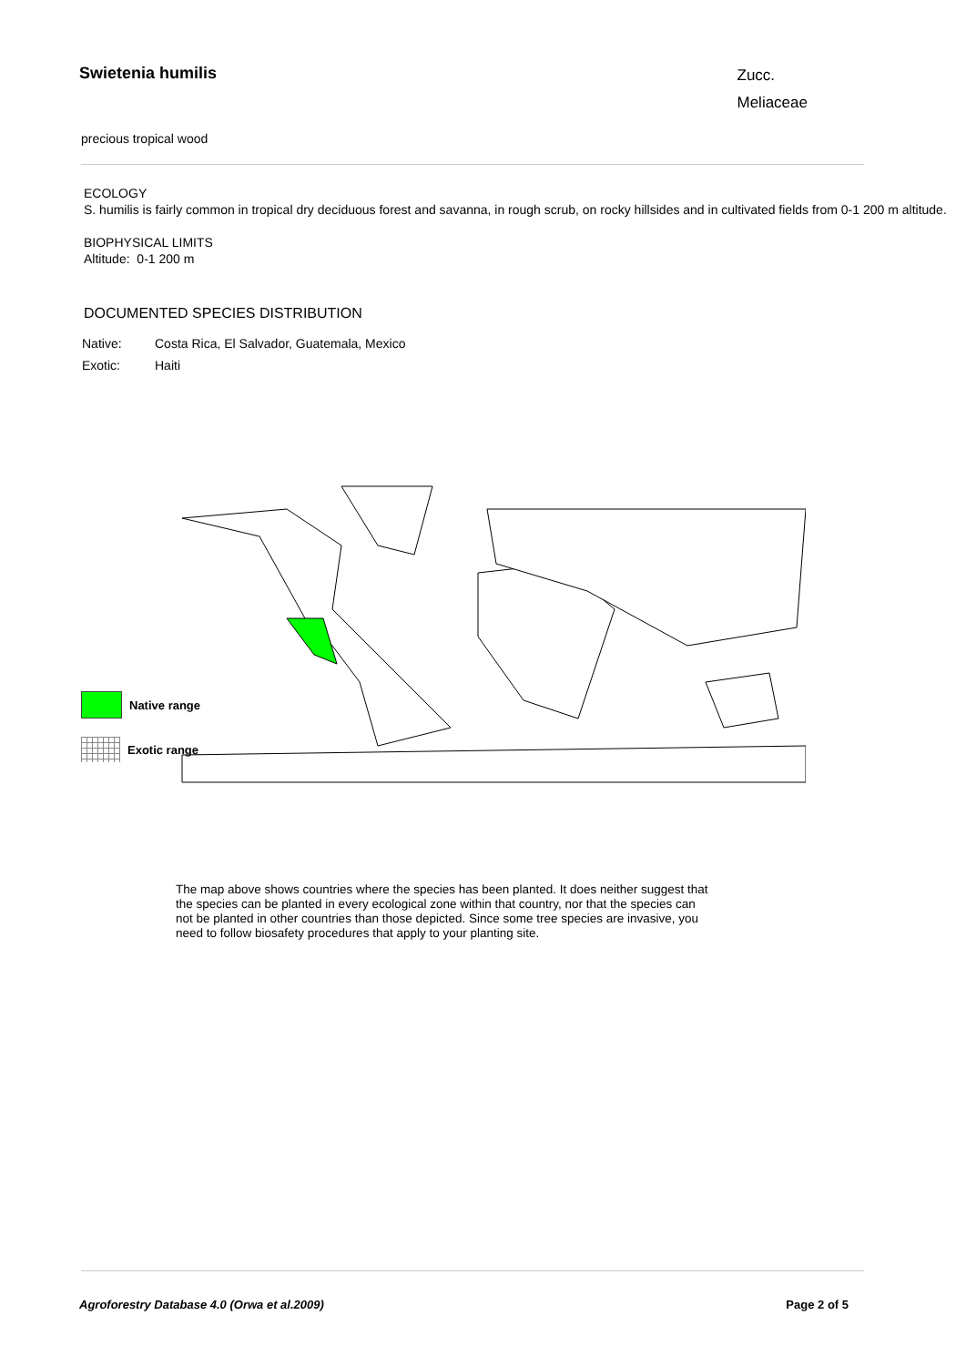Swietenia humilis
Zucc.
Meliaceae
precious tropical wood
ECOLOGY
S. humilis is fairly common in tropical dry deciduous forest and savanna, in rough scrub, on rocky hillsides and in cultivated fields from 0-1 200 m altitude.
BIOPHYSICAL LIMITS
Altitude: 0-1 200 m
DOCUMENTED SPECIES DISTRIBUTION
Native:
Costa Rica, El Salvador, Guatemala, Mexico
Exotic:
Haiti
Native range
Exotic range
The map above shows countries where the species has been planted. It does neither suggest that the species can be planted in every ecological zone within that country, nor that the species can not be planted in other countries than those depicted. Since some tree species are invasive, you need to follow biosafety procedures that apply to your planting site.
Agroforestry Database 4.0 (Orwa et al.2009) Page 2 of 5